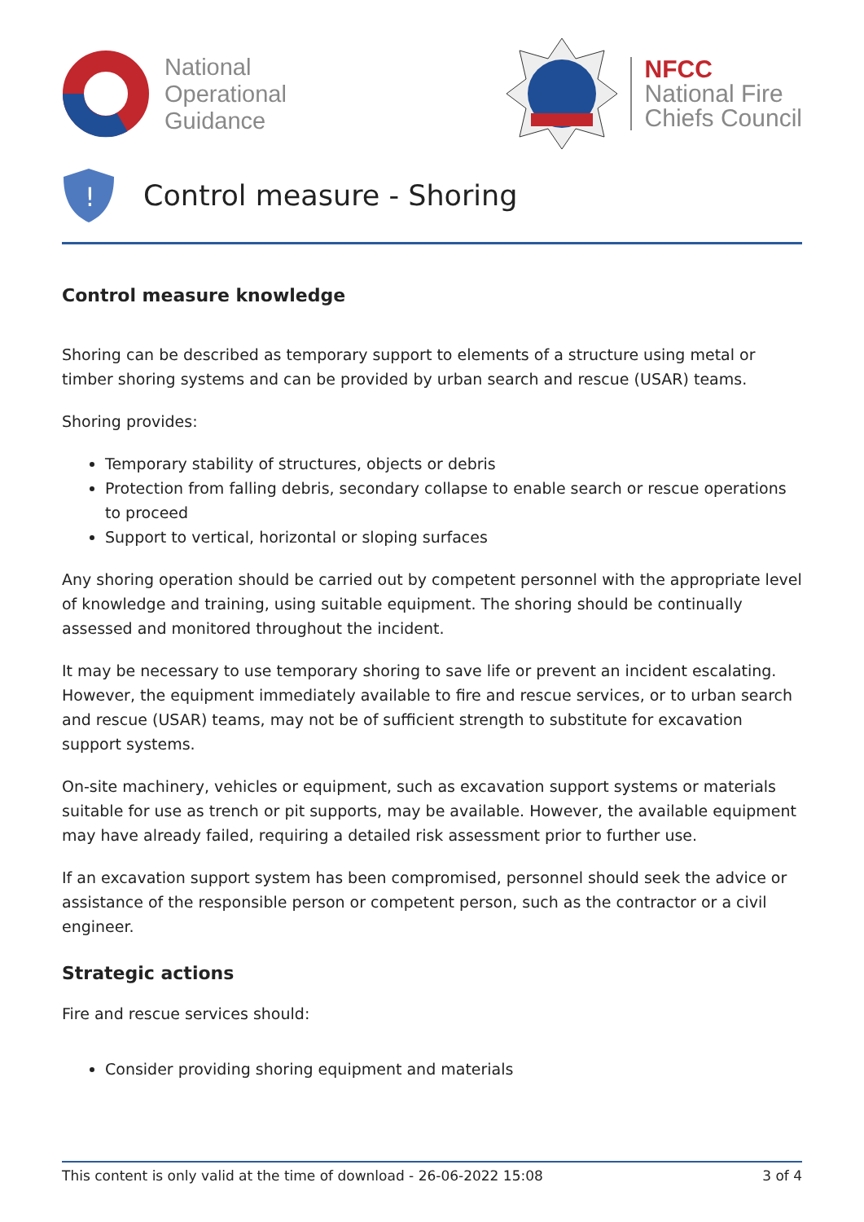National
Operational
Guidance
NFCC
National Fire
Chiefs Council
!
Control measure - Shoring
Control measure knowledge
Shoring can be described as temporary support to elements of a structure using metal or timber shoring systems and can be provided by urban search and rescue (USAR) teams.
Shoring provides:
Temporary stability of structures, objects or debris
Protection from falling debris, secondary collapse to enable search or rescue operations to proceed
Support to vertical, horizontal or sloping surfaces
Any shoring operation should be carried out by competent personnel with the appropriate level of knowledge and training, using suitable equipment. The shoring should be continually assessed and monitored throughout the incident.
It may be necessary to use temporary shoring to save life or prevent an incident escalating. However, the equipment immediately available to fire and rescue services, or to urban search and rescue (USAR) teams, may not be of sufficient strength to substitute for excavation support systems.
On-site machinery, vehicles or equipment, such as excavation support systems or materials suitable for use as trench or pit supports, may be available. However, the available equipment may have already failed, requiring a detailed risk assessment prior to further use.
If an excavation support system has been compromised, personnel should seek the advice or assistance of the responsible person or competent person, such as the contractor or a civil engineer.
Strategic actions
Fire and rescue services should:
Consider providing shoring equipment and materials
This content is only valid at the time of download - 26-06-2022 15:08 3 of 4